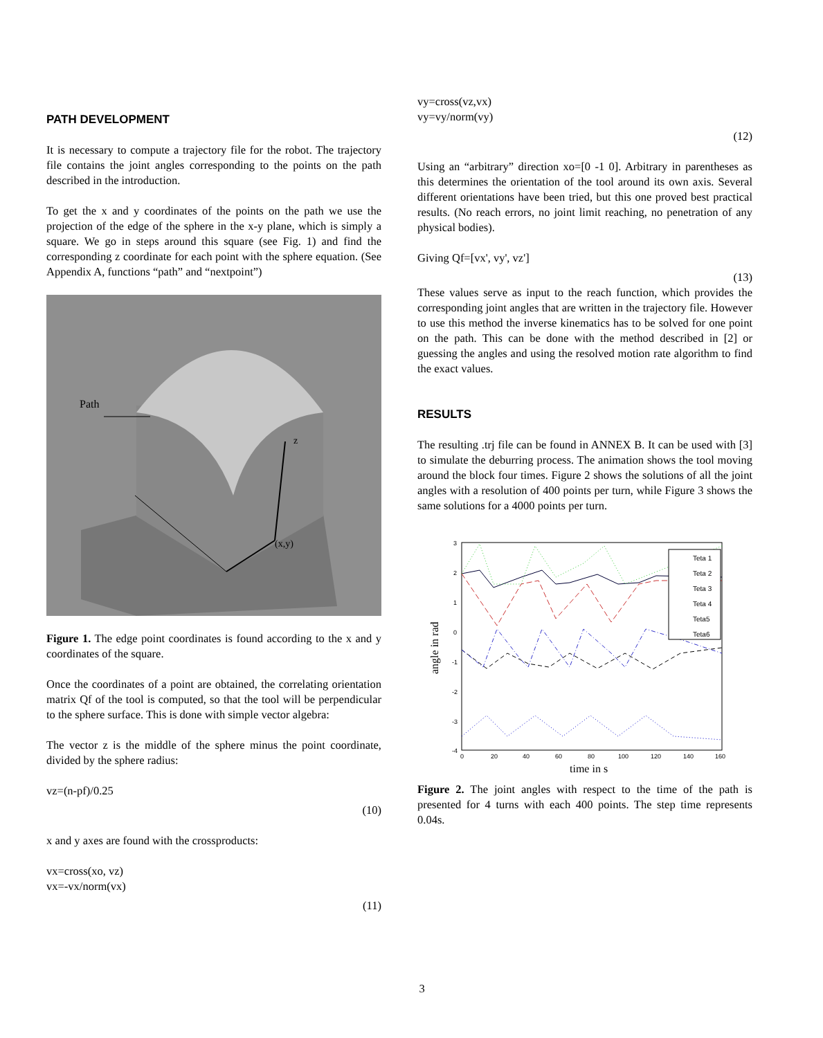PATH DEVELOPMENT
It is necessary to compute a trajectory file for the robot. The trajectory file contains the joint angles corresponding to the points on the path described in the introduction.
To get the x and y coordinates of the points on the path we use the projection of the edge of the sphere in the x-y plane, which is simply a square. We go in steps around this square (see Fig. 1) and find the corresponding z coordinate for each point with the sphere equation. (See Appendix A, functions “path” and “nextpoint”)
Path
z
(x,y)
Figure 1. The edge point coordinates is found according to the x and y coordinates of the square.
Once the coordinates of a point are obtained, the correlating orientation matrix Qf of the tool is computed, so that the tool will be perpendicular to the sphere surface. This is done with simple vector algebra:
The vector z is the middle of the sphere minus the point coordinate, divided by the sphere radius:
vz=(n-pf)/0.25
(10)
x and y axes are found with the crossproducts:
vx=cross(xo, vz)
vx=-vx/norm(vx)
(11)
vy=cross(vz,vx)
vy=vy/norm(vy)
(12)
Using an “arbitrary” direction xo=[0 -1 0]. Arbitrary in parentheses as this determines the orientation of the tool around its own axis. Several different orientations have been tried, but this one proved best practical results. (No reach errors, no joint limit reaching, no penetration of any physical bodies).
Giving Qf=[vx', vy', vz']
(13)
These values serve as input to the reach function, which provides the corresponding joint angles that are written in the trajectory file. However to use this method the inverse kinematics has to be solved for one point on the path. This can be done with the method described in [2] or guessing the angles and using the resolved motion rate algorithm to find the exact values.
RESULTS
The resulting .trj file can be found in ANNEX B. It can be used with [3] to simulate the deburring process. The animation shows the tool moving around the block four times. Figure 2 shows the solutions of all the joint angles with a resolution of 400 points per turn, while Figure 3 shows the same solutions for a 4000 points per turn.
3
2
1
0
-1
-2
-3
-4
0
20
40
60
80
100
120
140
160
time in s
angle in rad
Teta 1
Teta 2
Teta 3
Teta 4
Teta5
Teta6
Figure 2. The joint angles with respect to the time of the path is presented for 4 turns with each 400 points. The step time represents 0.04s.
3